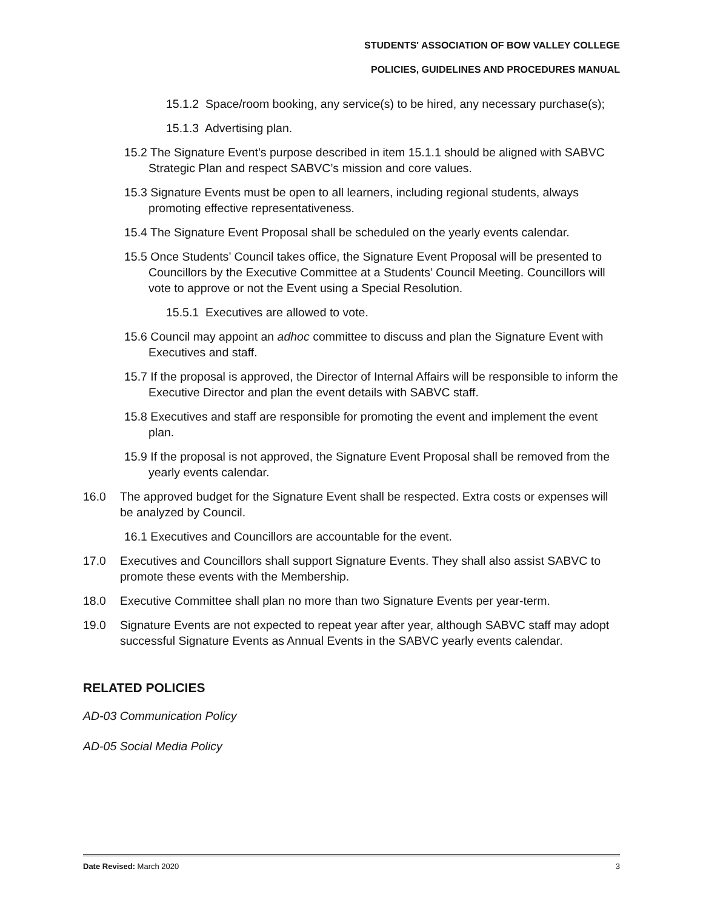STUDENTS' ASSOCIATION OF BOW VALLEY COLLEGE
POLICIES, GUIDELINES AND PROCEDURES MANUAL
15.1.2 Space/room booking, any service(s) to be hired, any necessary purchase(s);
15.1.3 Advertising plan.
15.2 The Signature Event’s purpose described in item 15.1.1 should be aligned with SABVC Strategic Plan and respect SABVC’s mission and core values.
15.3 Signature Events must be open to all learners, including regional students, always promoting effective representativeness.
15.4 The Signature Event Proposal shall be scheduled on the yearly events calendar.
15.5 Once Students’ Council takes office, the Signature Event Proposal will be presented to Councillors by the Executive Committee at a Students’ Council Meeting. Councillors will vote to approve or not the Event using a Special Resolution.
15.5.1 Executives are allowed to vote.
15.6 Council may appoint an adhoc committee to discuss and plan the Signature Event with Executives and staff.
15.7 If the proposal is approved, the Director of Internal Affairs will be responsible to inform the Executive Director and plan the event details with SABVC staff.
15.8 Executives and staff are responsible for promoting the event and implement the event plan.
15.9 If the proposal is not approved, the Signature Event Proposal shall be removed from the yearly events calendar.
16.0 The approved budget for the Signature Event shall be respected. Extra costs or expenses will be analyzed by Council.
16.1 Executives and Councillors are accountable for the event.
17.0 Executives and Councillors shall support Signature Events. They shall also assist SABVC to promote these events with the Membership.
18.0 Executive Committee shall plan no more than two Signature Events per year-term.
19.0 Signature Events are not expected to repeat year after year, although SABVC staff may adopt successful Signature Events as Annual Events in the SABVC yearly events calendar.
RELATED POLICIES
AD-03 Communication Policy
AD-05 Social Media Policy
Date Revised: March 2020 3